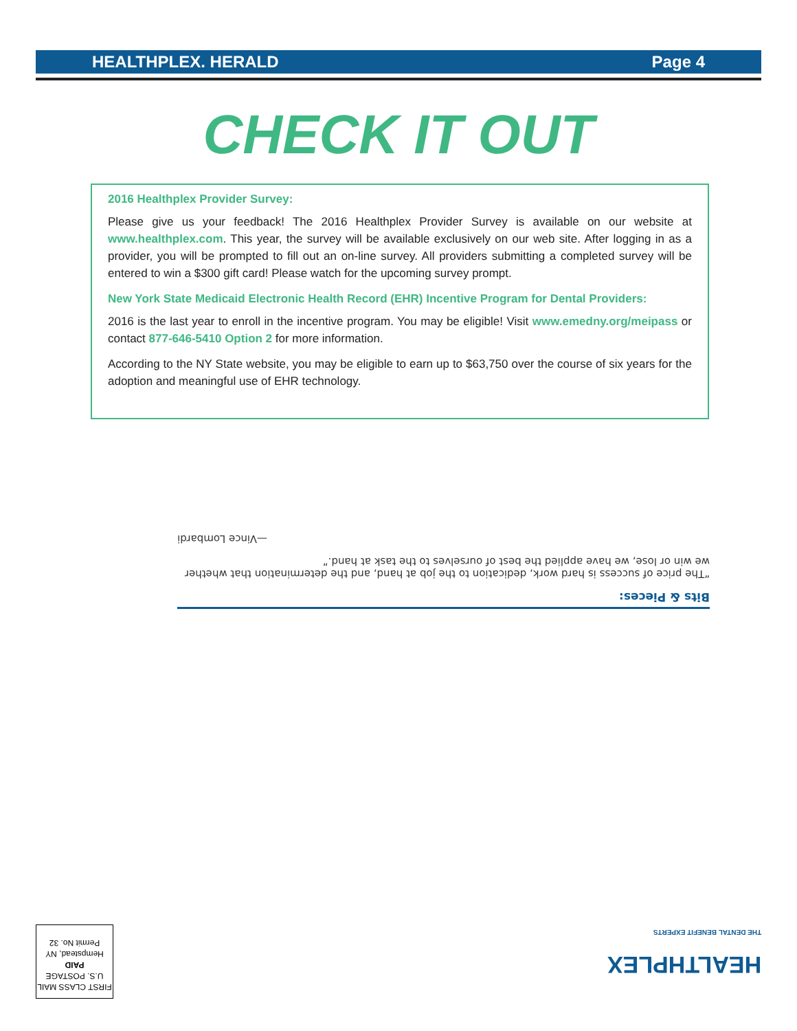HEALTHPLEX. HERALD Page 4
CHECK IT OUT
2016 Healthplex Provider Survey:
Please give us your feedback! The 2016 Healthplex Provider Survey is available on our website at www.healthplex.com. This year, the survey will be available exclusively on our web site. After logging in as a provider, you will be prompted to fill out an on-line survey. All providers submitting a completed survey will be entered to win a $300 gift card! Please watch for the upcoming survey prompt.
New York State Medicaid Electronic Health Record (EHR) Incentive Program for Dental Providers:
2016 is the last year to enroll in the incentive program. You may be eligible! Visit www.emedny.org/meipass or contact 877-646-5410 Option 2 for more information.
According to the NY State website, you may be eligible to earn up to $63,750 over the course of six years for the adoption and meaningful use of EHR technology.
Bits & Pieces:
“The price of success is hard work, dedication to the job at hand, and the determination that whether we win or lose, we have applied the best of ourselves to the task at hand.”
—Vince Lombardi
HEALTHPLEX
THE DENTAL BENEFIT EXPERTS
FIRST CLASS MAIL
U.S. POSTAGE
PAID
Hempstead, NY
Permit No. 32